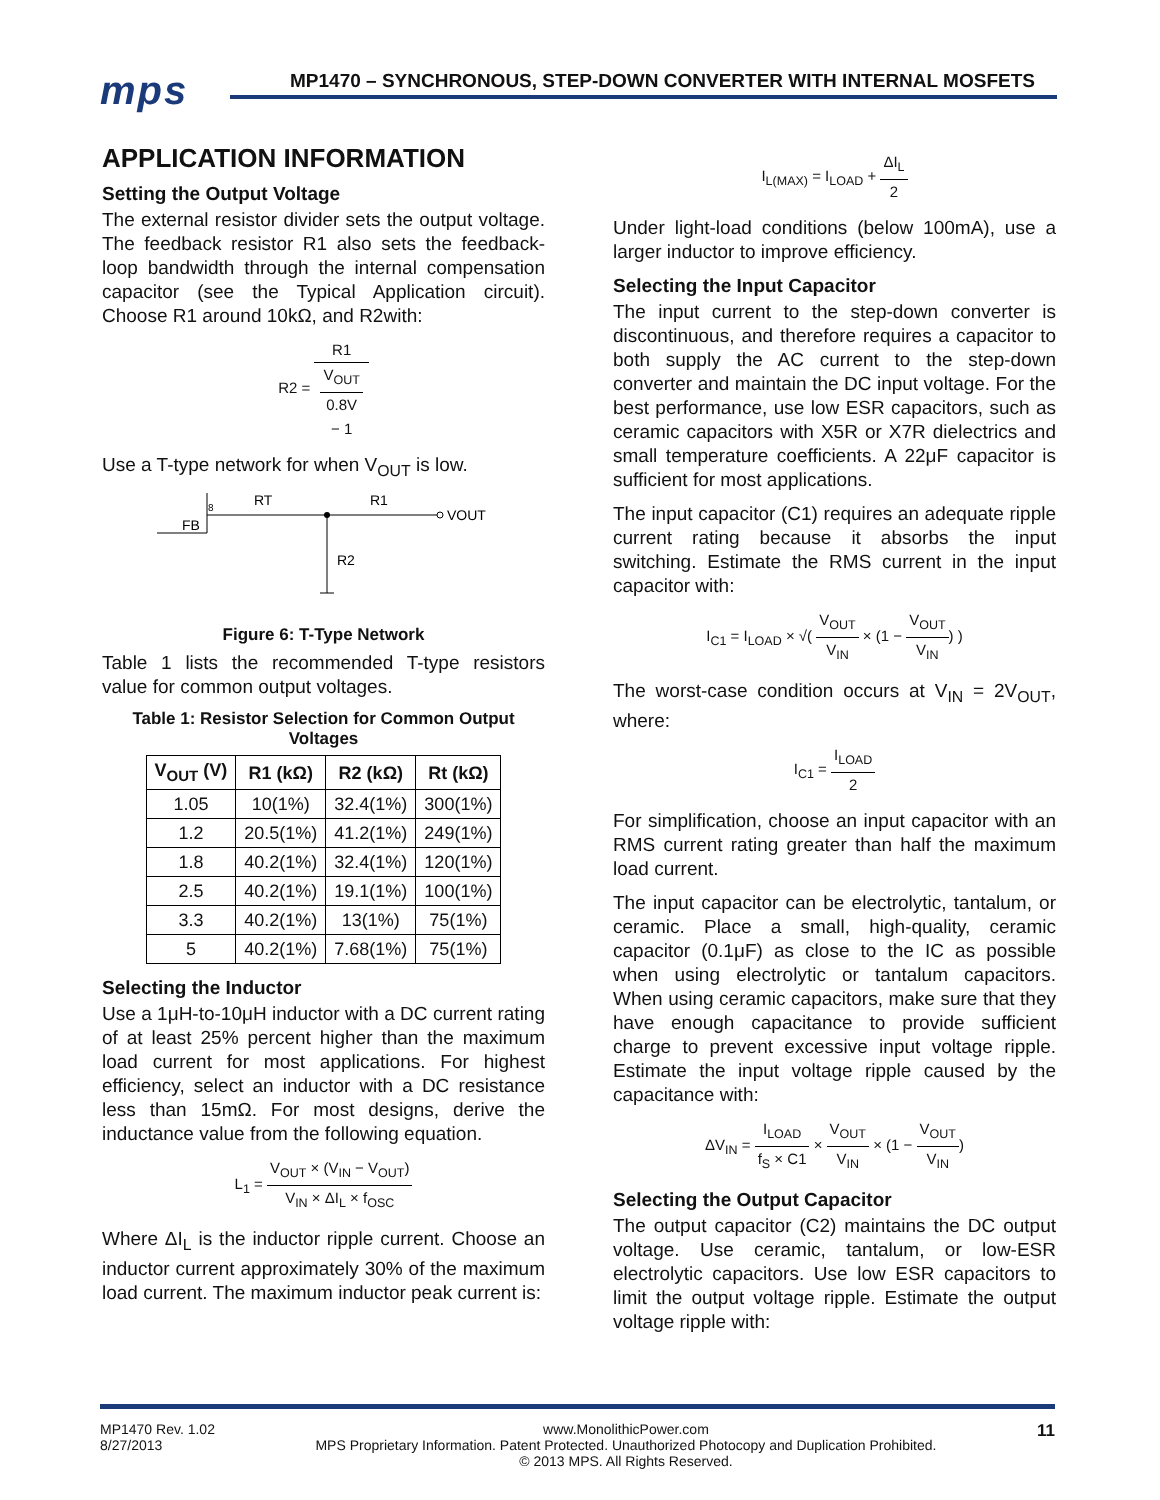mps
MP1470 – SYNCHRONOUS, STEP-DOWN CONVERTER WITH INTERNAL MOSFETS
APPLICATION INFORMATION
Setting the Output Voltage
The external resistor divider sets the output voltage. The feedback resistor R1 also sets the feedback-loop bandwidth through the internal compensation capacitor (see the Typical Application circuit). Choose R1 around 10kΩ, and R2with:
R2 = R1 V<sub>OUT</sub>
0.8V
− 1
Use a T-type network for when V<sub>OUT</sub> is low.
FB
8
RT
R1
VOUT
R2
Figure 6: T-Type Network
Table 1 lists the recommended T-type resistors value for common output voltages.
Table 1: Resistor Selection for Common Output Voltages
| V<sub>OUT</sub> (V) | R1 (kΩ) | R2 (kΩ) | Rt (kΩ) |
| --- | --- | --- | --- |
| 1.05 | 10(1%) | 32.4(1%) | 300(1%) |
| 1.2 | 20.5(1%) | 41.2(1%) | 249(1%) |
| 1.8 | 40.2(1%) | 32.4(1%) | 120(1%) |
| 2.5 | 40.2(1%) | 19.1(1%) | 100(1%) |
| 3.3 | 40.2(1%) | 13(1%) | 75(1%) |
| 5 | 40.2(1%) | 7.68(1%) | 75(1%) |
Selecting the Inductor
Use a 1μH-to-10μH inductor with a DC current rating of at least 25% percent higher than the maximum load current for most applications. For highest efficiency, select an inductor with a DC resistance less than 15mΩ. For most designs, derive the inductance value from the following equation.
L<sub>1</sub> = V<sub>OUT</sub> × (V<sub>IN</sub> − V<sub>OUT</sub>) V<sub>IN</sub> × ΔI<sub>L</sub> × f<sub>OSC</sub>
Where ΔI<sub>L</sub> is the inductor ripple current. Choose an inductor current approximately 30% of the maximum load current. The maximum inductor peak current is:
I<sub>L(MAX)</sub> = I<sub>LOAD</sub> + ΔI<sub>L</sub> 2
Under light-load conditions (below 100mA), use a larger inductor to improve efficiency.
Selecting the Input Capacitor
The input current to the step-down converter is discontinuous, and therefore requires a capacitor to both supply the AC current to the step-down converter and maintain the DC input voltage. For the best performance, use low ESR capacitors, such as ceramic capacitors with X5R or X7R dielectrics and small temperature coefficients. A 22μF capacitor is sufficient for most applications.
The input capacitor (C1) requires an adequate ripple current rating because it absorbs the input switching. Estimate the RMS current in the input capacitor with:
I<sub>C1</sub> = I<sub>LOAD</sub> × √( V<sub>OUT</sub> V<sub>IN</sub> × (1 − V<sub>OUT</sub> V<sub>IN</sub>) )
The worst-case condition occurs at V<sub>IN</sub> = 2V<sub>OUT</sub>, where:
I<sub>C1</sub> = I<sub>LOAD</sub> 2
For simplification, choose an input capacitor with an RMS current rating greater than half the maximum load current.
The input capacitor can be electrolytic, tantalum, or ceramic. Place a small, high-quality, ceramic capacitor (0.1μF) as close to the IC as possible when using electrolytic or tantalum capacitors. When using ceramic capacitors, make sure that they have enough capacitance to provide sufficient charge to prevent excessive input voltage ripple. Estimate the input voltage ripple caused by the capacitance with:
ΔV<sub>IN</sub> = I<sub>LOAD</sub> f<sub>S</sub> × C1 × V<sub>OUT</sub> V<sub>IN</sub> × (1 − V<sub>OUT</sub> V<sub>IN</sub>)
Selecting the Output Capacitor
The output capacitor (C2) maintains the DC output voltage. Use ceramic, tantalum, or low-ESR electrolytic capacitors. Use low ESR capacitors to limit the output voltage ripple. Estimate the output voltage ripple with:
MP1470 Rev. 1.02
8/27/2013
www.MonolithicPower.com
MPS Proprietary Information. Patent Protected. Unauthorized Photocopy and Duplication Prohibited.
© 2013 MPS. All Rights Reserved.
11